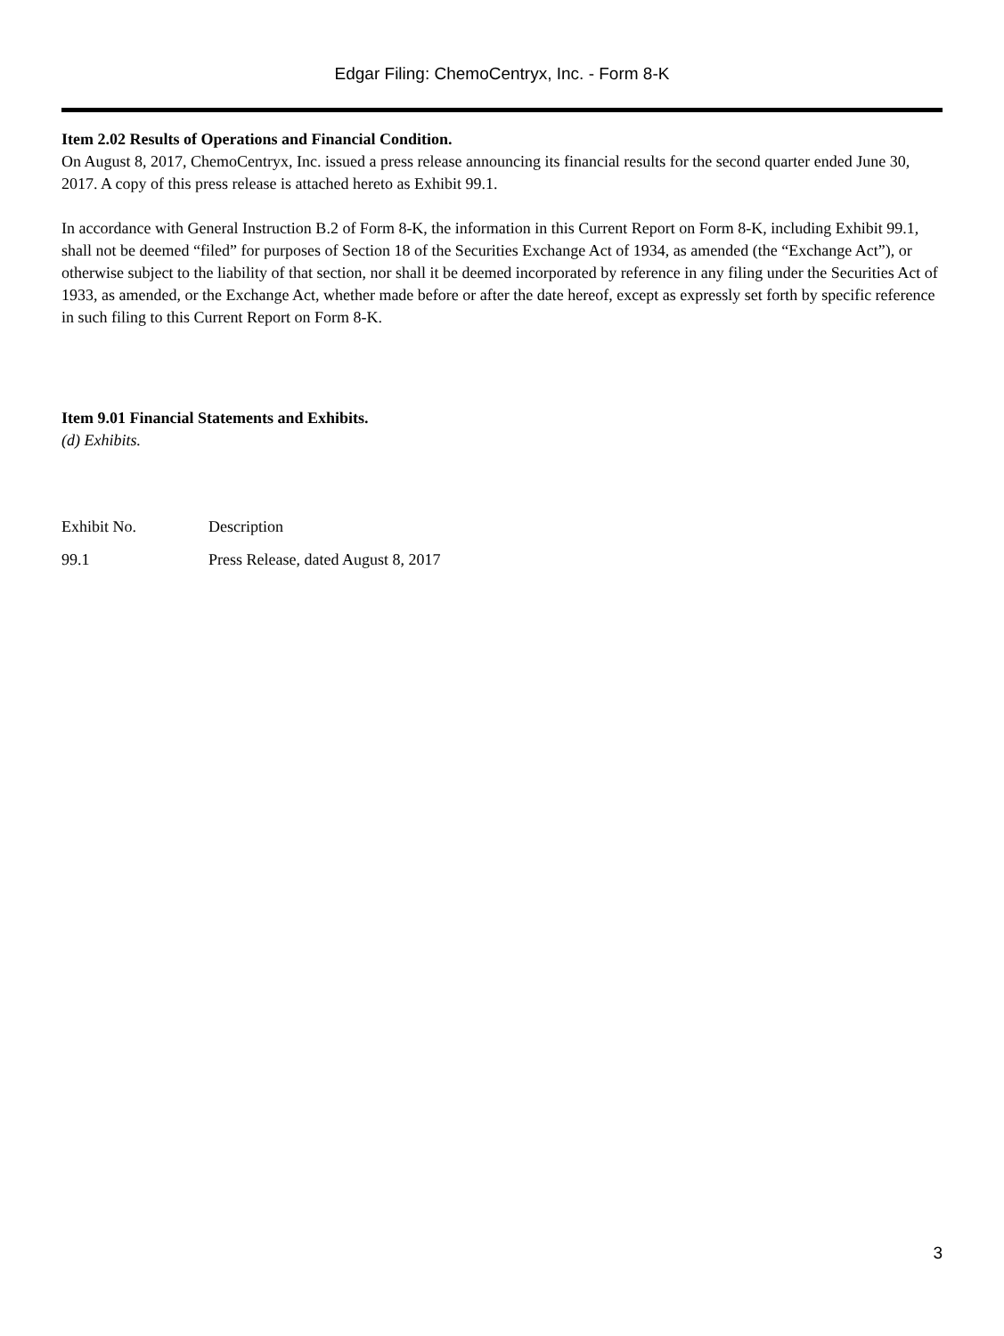Edgar Filing: ChemoCentryx, Inc. - Form 8-K
Item 2.02 Results of Operations and Financial Condition.
On August 8, 2017, ChemoCentryx, Inc. issued a press release announcing its financial results for the second quarter ended June 30, 2017. A copy of this press release is attached hereto as Exhibit 99.1.
In accordance with General Instruction B.2 of Form 8-K, the information in this Current Report on Form 8-K, including Exhibit 99.1, shall not be deemed “filed” for purposes of Section 18 of the Securities Exchange Act of 1934, as amended (the “Exchange Act”), or otherwise subject to the liability of that section, nor shall it be deemed incorporated by reference in any filing under the Securities Act of 1933, as amended, or the Exchange Act, whether made before or after the date hereof, except as expressly set forth by specific reference in such filing to this Current Report on Form 8-K.
Item 9.01 Financial Statements and Exhibits.
(d) Exhibits.
| Exhibit No. | Description |
| 99.1 | Press Release, dated August 8, 2017 |
3